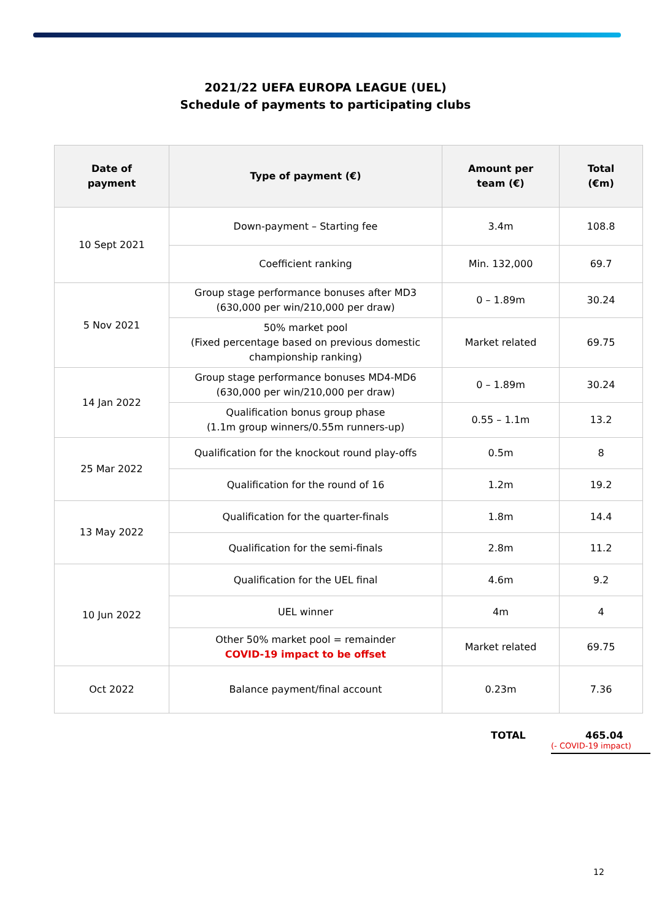2021/22 UEFA EUROPA LEAGUE (UEL)
Schedule of payments to participating clubs
| Date of payment | Type of payment (€) | Amount per team (€) | Total (€m) |
| --- | --- | --- | --- |
| 10 Sept 2021 | Down-payment – Starting fee | 3.4m | 108.8 |
| | Coefficient ranking | Min. 132,000 | 69.7 |
| 5 Nov 2021 | Group stage performance bonuses after MD3 (630,000 per win/210,000 per draw) | 0 – 1.89m | 30.24 |
| | 50% market pool (Fixed percentage based on previous domestic championship ranking) | Market related | 69.75 |
| 14 Jan 2022 | Group stage performance bonuses MD4-MD6 (630,000 per win/210,000 per draw) | 0 – 1.89m | 30.24 |
| | Qualification bonus group phase (1.1m group winners/0.55m runners-up) | 0.55 – 1.1m | 13.2 |
| 25 Mar 2022 | Qualification for the knockout round play-offs | 0.5m | 8 |
| | Qualification for the round of 16 | 1.2m | 19.2 |
| 13 May 2022 | Qualification for the quarter-finals | 1.8m | 14.4 |
| | Qualification for the semi-finals | 2.8m | 11.2 |
| 10 Jun 2022 | Qualification for the UEL final | 4.6m | 9.2 |
| | UEL winner | 4m | 4 |
| | Other 50% market pool = remainder COVID-19 impact to be offset | Market related | 69.75 |
| Oct 2022 | Balance payment/final account | 0.23m | 7.36 |
TOTAL 465.04
(- COVID-19 impact)
12